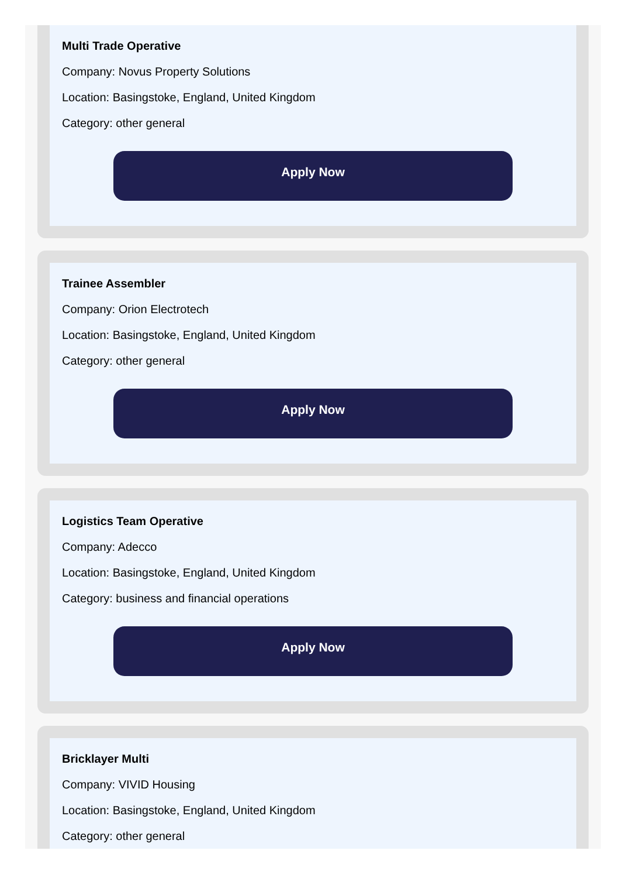Multi Trade Operative
Company: Novus Property Solutions
Location: Basingstoke, England, United Kingdom
Category: other general
Apply Now
Trainee Assembler
Company: Orion Electrotech
Location: Basingstoke, England, United Kingdom
Category: other general
Apply Now
Logistics Team Operative
Company: Adecco
Location: Basingstoke, England, United Kingdom
Category: business and financial operations
Apply Now
Bricklayer Multi
Company: VIVID Housing
Location: Basingstoke, England, United Kingdom
Category: other general